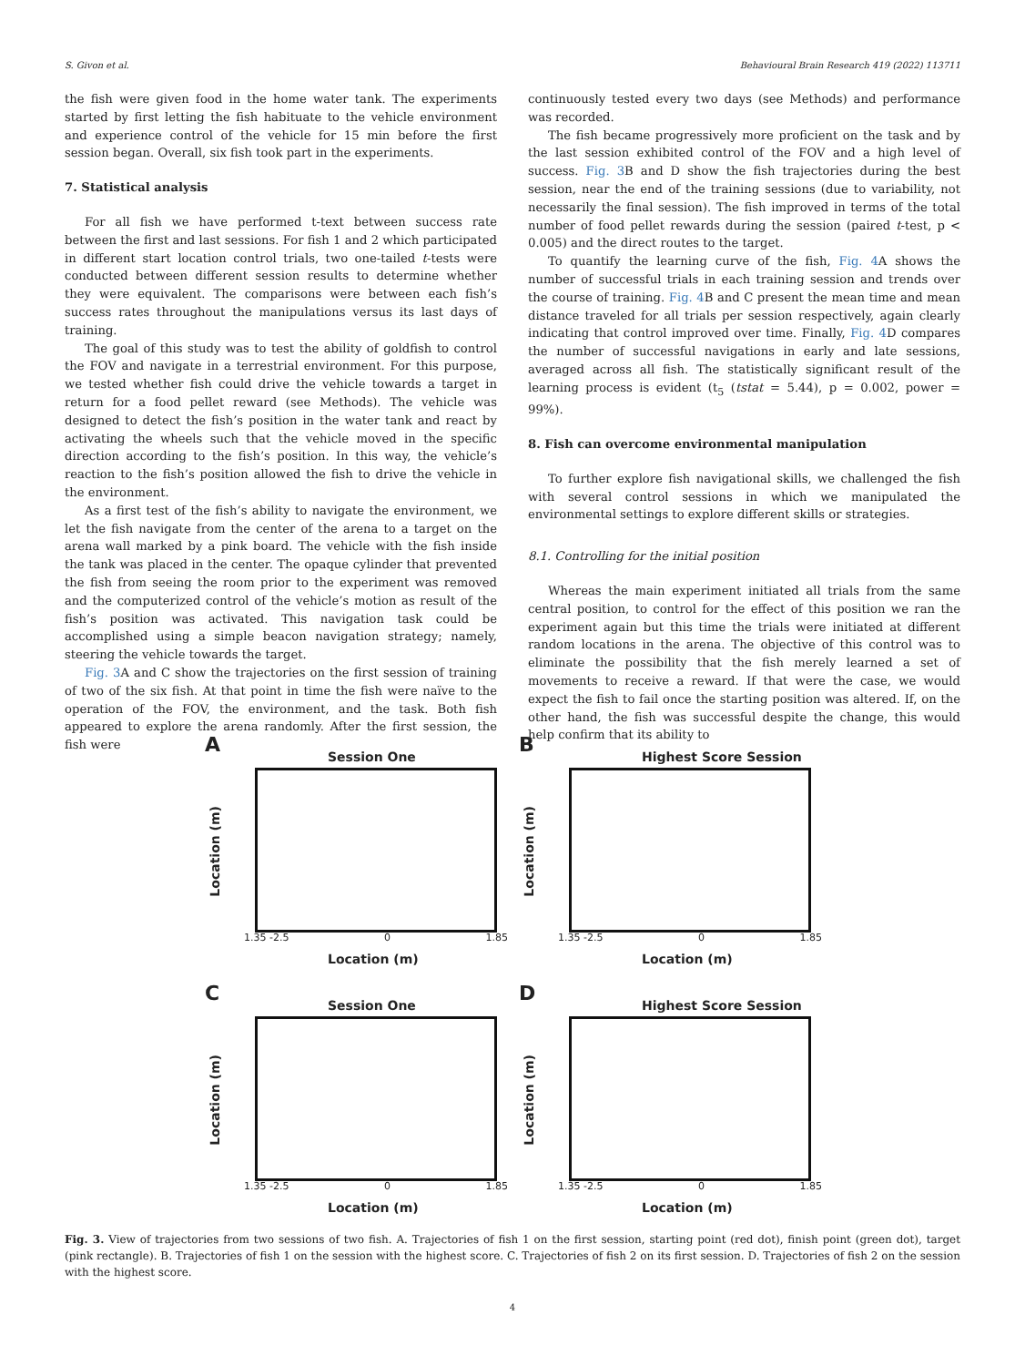S. Givon et al. Behavioural Brain Research 419 (2022) 113711
the fish were given food in the home water tank. The experiments started by first letting the fish habituate to the vehicle environment and experience control of the vehicle for 15 min before the first session began. Overall, six fish took part in the experiments.
7. Statistical analysis
For all fish we have performed t-text between success rate between the first and last sessions. For fish 1 and 2 which participated in different start location control trials, two one-tailed t-tests were conducted between different session results to determine whether they were equivalent. The comparisons were between each fish’s success rates throughout the manipulations versus its last days of training.
The goal of this study was to test the ability of goldfish to control the FOV and navigate in a terrestrial environment. For this purpose, we tested whether fish could drive the vehicle towards a target in return for a food pellet reward (see Methods). The vehicle was designed to detect the fish’s position in the water tank and react by activating the wheels such that the vehicle moved in the specific direction according to the fish’s position. In this way, the vehicle’s reaction to the fish’s position allowed the fish to drive the vehicle in the environment.
As a first test of the fish’s ability to navigate the environment, we let the fish navigate from the center of the arena to a target on the arena wall marked by a pink board. The vehicle with the fish inside the tank was placed in the center. The opaque cylinder that prevented the fish from seeing the room prior to the experiment was removed and the computerized control of the vehicle’s motion as result of the fish’s position was activated. This navigation task could be accomplished using a simple beacon navigation strategy; namely, steering the vehicle towards the target.
Fig. 3 A and C show the trajectories on the first session of training of two of the six fish. At that point in time the fish were naïve to the operation of the FOV, the environment, and the task. Both fish appeared to explore the arena randomly. After the first session, the fish were
continuously tested every two days (see Methods) and performance was recorded.
The fish became progressively more proficient on the task and by the last session exhibited control of the FOV and a high level of success. Fig. 3 B and D show the fish trajectories during the best session, near the end of the training sessions (due to variability, not necessarily the final session). The fish improved in terms of the total number of food pellet rewards during the session (paired t-test, p < 0.005) and the direct routes to the target.
To quantify the learning curve of the fish, Fig. 4 A shows the number of successful trials in each training session and trends over the course of training. Fig. 4 B and C present the mean time and mean distance traveled for all trials per session respectively, again clearly indicating that control improved over time. Finally, Fig. 4 D compares the number of successful navigations in early and late sessions, averaged across all fish. The statistically significant result of the learning process is evident (t<sub>5</sub> (tstat = 5.44), p = 0.002, power = 99%).
8. Fish can overcome environmental manipulation
To further explore fish navigational skills, we challenged the fish with several control sessions in which we manipulated the environmental settings to explore different skills or strategies.
8.1. Controlling for the initial position
Whereas the main experiment initiated all trials from the same central position, to control for the effect of this position we ran the experiment again but this time the trials were initiated at different random locations in the arena. The objective of this control was to eliminate the possibility that the fish merely learned a set of movements to receive a reward. If that were the case, we would expect the fish to fail once the starting position was altered. If, on the other hand, the fish was successful despite the change, this would help confirm that its ability to
A
Session One
Location (m)
1.35 -2.5 0 1.85
Location (m)
B
Highest Score Session
Location (m)
1.35 -2.5 0 1.85
Location (m)
C
Session One
Location (m)
1.35 -2.5 0 1.85
Location (m)
D
Highest Score Session
Location (m)
1.35 -2.5 0 1.85
Location (m)
Fig. 3. View of trajectories from two sessions of two fish. A. Trajectories of fish 1 on the first session, starting point (red dot), finish point (green dot), target (pink rectangle). B. Trajectories of fish 1 on the session with the highest score. C. Trajectories of fish 2 on its first session. D. Trajectories of fish 2 on the session with the highest score.
4